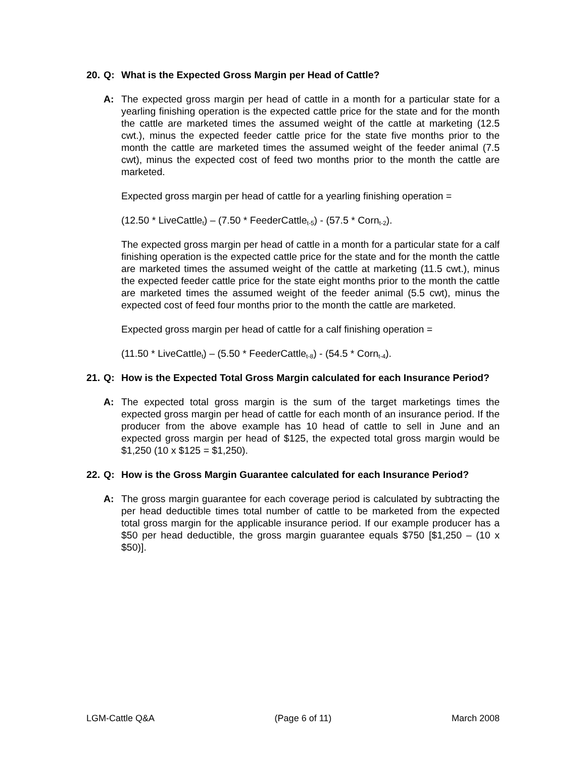20. Q: What is the Expected Gross Margin per Head of Cattle?
A: The expected gross margin per head of cattle in a month for a particular state for a yearling finishing operation is the expected cattle price for the state and for the month the cattle are marketed times the assumed weight of the cattle at marketing (12.5 cwt.), minus the expected feeder cattle price for the state five months prior to the month the cattle are marketed times the assumed weight of the feeder animal (7.5 cwt), minus the expected cost of feed two months prior to the month the cattle are marketed.
Expected gross margin per head of cattle for a yearling finishing operation =
(12.50 * LiveCattle<sub>t</sub>) – (7.50 * FeederCattle<sub>t-5</sub>) - (57.5 * Corn<sub>t-2</sub>).
The expected gross margin per head of cattle in a month for a particular state for a calf finishing operation is the expected cattle price for the state and for the month the cattle are marketed times the assumed weight of the cattle at marketing (11.5 cwt.), minus the expected feeder cattle price for the state eight months prior to the month the cattle are marketed times the assumed weight of the feeder animal (5.5 cwt), minus the expected cost of feed four months prior to the month the cattle are marketed.
Expected gross margin per head of cattle for a calf finishing operation =
(11.50 * LiveCattle<sub>t</sub>) – (5.50 * FeederCattle<sub>t-8</sub>) - (54.5 * Corn<sub>t-4</sub>).
21. Q: How is the Expected Total Gross Margin calculated for each Insurance Period?
A: The expected total gross margin is the sum of the target marketings times the expected gross margin per head of cattle for each month of an insurance period. If the producer from the above example has 10 head of cattle to sell in June and an expected gross margin per head of $125, the expected total gross margin would be $1,250 (10 x $125 = $1,250).
22. Q: How is the Gross Margin Guarantee calculated for each Insurance Period?
A: The gross margin guarantee for each coverage period is calculated by subtracting the per head deductible times total number of cattle to be marketed from the expected total gross margin for the applicable insurance period. If our example producer has a $50 per head deductible, the gross margin guarantee equals $750 [$1,250 – (10 x $50)].
LGM-Cattle Q&A (Page 6 of 11) March 2008